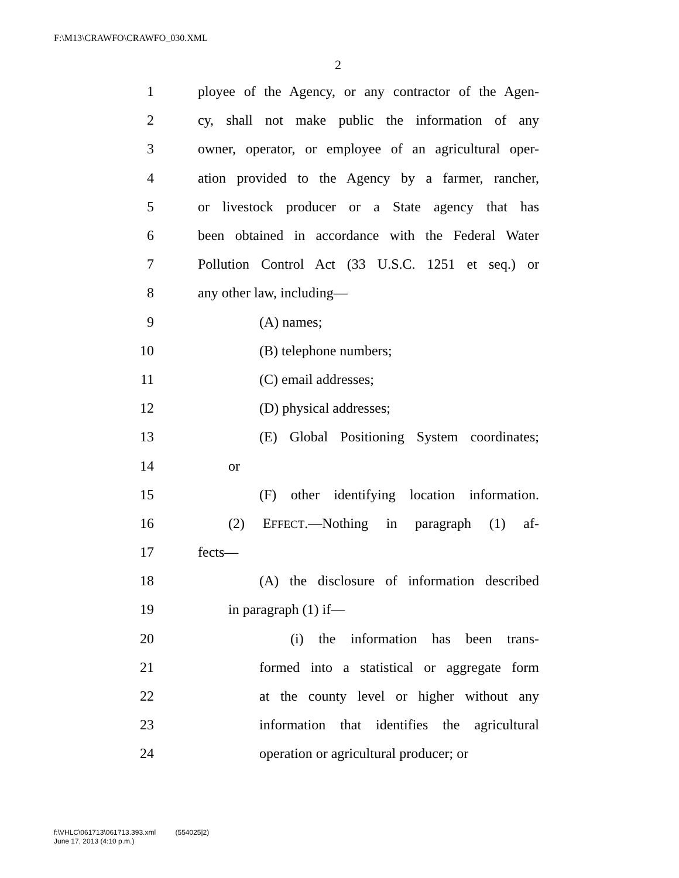F:\M13\CRAWFO\CRAWFO_030.XML
2
1 ployee of the Agency, or any contractor of the Agen-
2 cy, shall not make public the information of any
3 owner, operator, or employee of an agricultural oper-
4 ation provided to the Agency by a farmer, rancher,
5 or livestock producer or a State agency that has
6 been obtained in accordance with the Federal Water
7 Pollution Control Act (33 U.S.C. 1251 et seq.) or
8 any other law, including—
9 (A) names;
10 (B) telephone numbers;
11 (C) email addresses;
12 (D) physical addresses;
13 (E) Global Positioning System coordinates;
14 or
15 (F) other identifying location information.
16 (2) EFFECT.—Nothing in paragraph (1) af-
17 fects—
18 (A) the disclosure of information described
19 in paragraph (1) if—
20 (i) the information has been trans-
21 formed into a statistical or aggregate form
22 at the county level or higher without any
23 information that identifies the agricultural
24 operation or agricultural producer; or
f:\VHLC\061713\061713.393.xml (554025|2)
June 17, 2013 (4:10 p.m.)